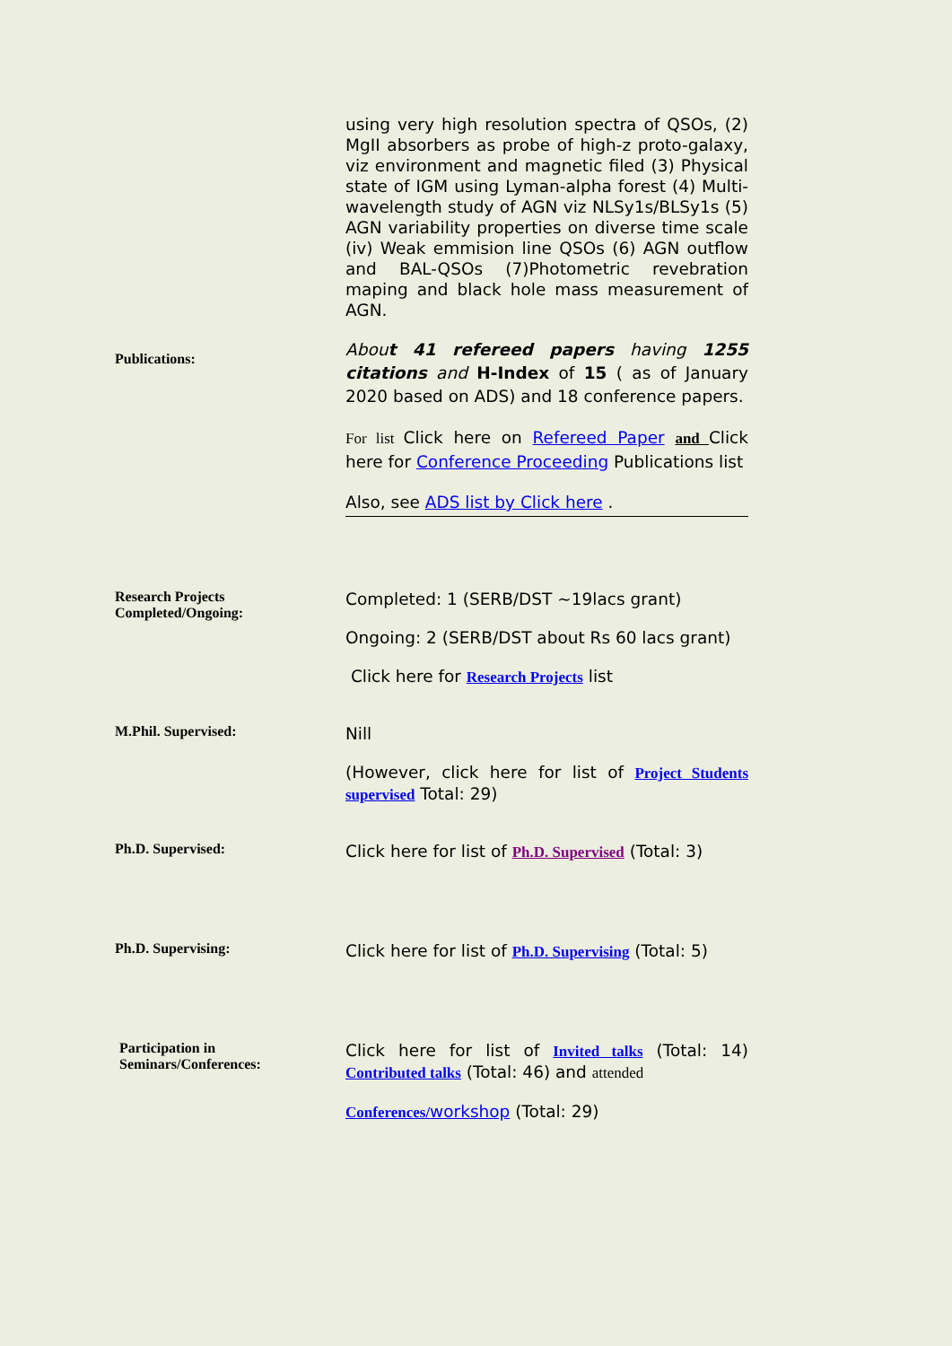using very high resolution spectra of QSOs, (2) MgII absorbers as probe of high-z proto-galaxy, viz environment and magnetic filed (3) Physical state of IGM using Lyman-alpha forest (4) Multi-wavelength study of AGN viz NLSy1s/BLSy1s (5) AGN variability properties on diverse time scale (iv) Weak emmision line QSOs (6) AGN outflow and BAL-QSOs (7)Photometric revebration maping and black hole mass measurement of AGN.
Publications:
About 41 refereed papers having 1255 citations and H-Index of 15 ( as of January 2020 based on ADS) and 18 conference papers.
For list Click here on Refereed Paper and Click here for Conference Proceeding Publications list
Also, see ADS list by Click here .
Research Projects Completed/Ongoing:
Completed: 1 (SERB/DST ~19lacs grant)
Ongoing: 2 (SERB/DST about Rs 60 lacs grant)
Click here for Research Projects list
M.Phil. Supervised:
Nill
(However, click here for list of Project Students supervised Total: 29)
Ph.D. Supervised:
Click here for list of Ph.D. Supervised (Total: 3)
Ph.D. Supervising:
Click here for list of Ph.D. Supervising (Total: 5)
Participation in Seminars/Conferences:
Click here for list of Invited talks (Total: 14) Contributed talks (Total: 46) and attended
Conferences/workshop (Total: 29)